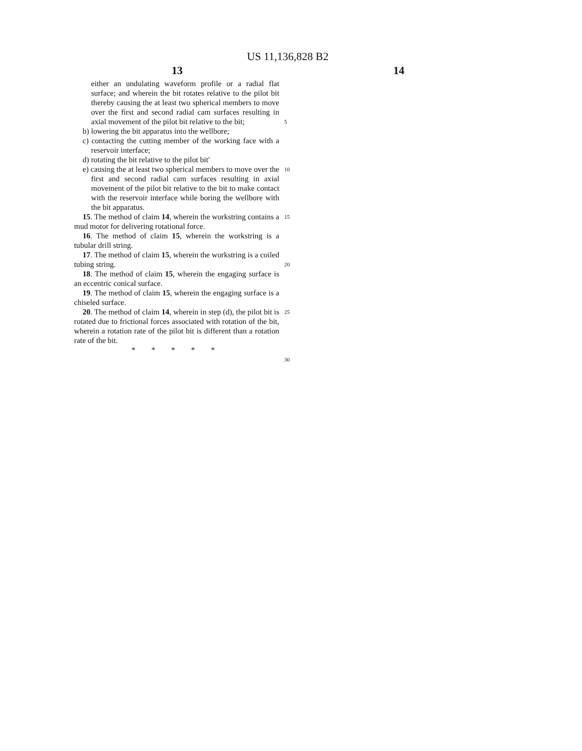US 11,136,828 B2
13 14
either an undulating waveform profile or a radial flat surface; and wherein the bit rotates relative to the pilot bit thereby causing the at least two spherical members to move over the first and second radial cam surfaces resulting in axial movement of the pilot bit relative to the bit;
b) lowering the bit apparatus into the wellbore;
c) contacting the cutting member of the working face with a reservoir interface;
d) rotating the bit relative to the pilot bit'
e) causing the at least two spherical members to move over the first and second radial cam surfaces resulting in axial movement of the pilot bit relative to the bit to make contact with the reservoir interface while boring the wellbore with the bit apparatus.
15. The method of claim 14, wherein the workstring contains a mud motor for delivering rotational force.
16. The method of claim 15, wherein the workstring is a tubular drill string.
17. The method of claim 15, wherein the workstring is a coiled tubing string.
18. The method of claim 15, wherein the engaging surface is an eccentric conical surface.
19. The method of claim 15, wherein the engaging surface is a chiseled surface.
20. The method of claim 14, wherein in step (d), the pilot bit is rotated due to frictional forces associated with rotation of the bit, wherein a rotation rate of the pilot bit is different than a rotation rate of the bit.
* * * * *
5
10
15
20
25
30